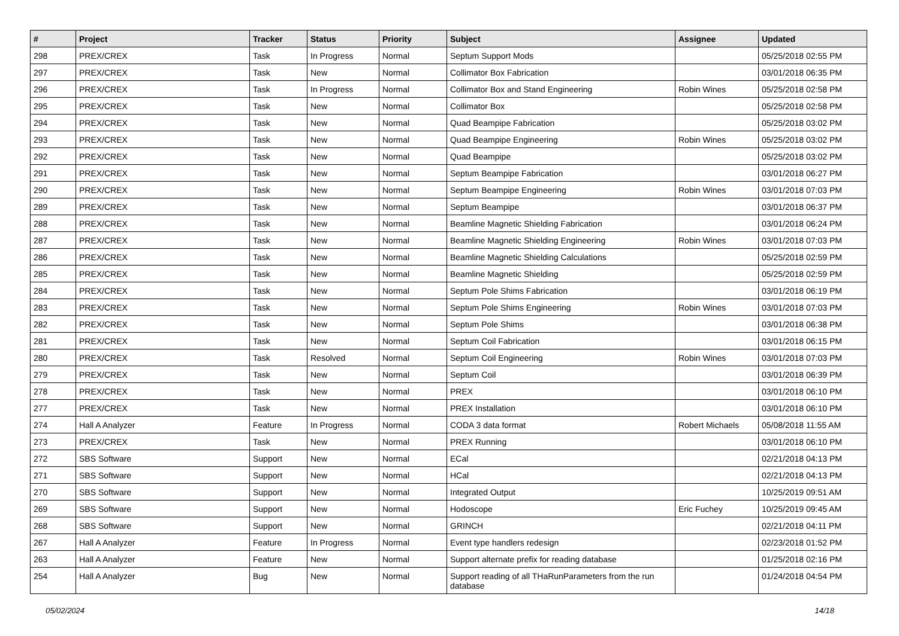| # | Project | Tracker | Status | Priority | Subject | Assignee | Updated |
| --- | --- | --- | --- | --- | --- | --- | --- |
| 298 | PREX/CREX | Task | In Progress | Normal | Septum Support Mods | | 05/25/2018 02:55 PM |
| 297 | PREX/CREX | Task | New | Normal | Collimator Box Fabrication | | 03/01/2018 06:35 PM |
| 296 | PREX/CREX | Task | In Progress | Normal | Collimator Box and Stand Engineering | Robin Wines | 05/25/2018 02:58 PM |
| 295 | PREX/CREX | Task | New | Normal | Collimator Box | | 05/25/2018 02:58 PM |
| 294 | PREX/CREX | Task | New | Normal | Quad Beampipe Fabrication | | 05/25/2018 03:02 PM |
| 293 | PREX/CREX | Task | New | Normal | Quad Beampipe Engineering | Robin Wines | 05/25/2018 03:02 PM |
| 292 | PREX/CREX | Task | New | Normal | Quad Beampipe | | 05/25/2018 03:02 PM |
| 291 | PREX/CREX | Task | New | Normal | Septum Beampipe Fabrication | | 03/01/2018 06:27 PM |
| 290 | PREX/CREX | Task | New | Normal | Septum Beampipe Engineering | Robin Wines | 03/01/2018 07:03 PM |
| 289 | PREX/CREX | Task | New | Normal | Septum Beampipe | | 03/01/2018 06:37 PM |
| 288 | PREX/CREX | Task | New | Normal | Beamline Magnetic Shielding Fabrication | | 03/01/2018 06:24 PM |
| 287 | PREX/CREX | Task | New | Normal | Beamline Magnetic Shielding Engineering | Robin Wines | 03/01/2018 07:03 PM |
| 286 | PREX/CREX | Task | New | Normal | Beamline Magnetic Shielding Calculations | | 05/25/2018 02:59 PM |
| 285 | PREX/CREX | Task | New | Normal | Beamline Magnetic Shielding | | 05/25/2018 02:59 PM |
| 284 | PREX/CREX | Task | New | Normal | Septum Pole Shims Fabrication | | 03/01/2018 06:19 PM |
| 283 | PREX/CREX | Task | New | Normal | Septum Pole Shims Engineering | Robin Wines | 03/01/2018 07:03 PM |
| 282 | PREX/CREX | Task | New | Normal | Septum Pole Shims | | 03/01/2018 06:38 PM |
| 281 | PREX/CREX | Task | New | Normal | Septum Coil Fabrication | | 03/01/2018 06:15 PM |
| 280 | PREX/CREX | Task | Resolved | Normal | Septum Coil Engineering | Robin Wines | 03/01/2018 07:03 PM |
| 279 | PREX/CREX | Task | New | Normal | Septum Coil | | 03/01/2018 06:39 PM |
| 278 | PREX/CREX | Task | New | Normal | PREX | | 03/01/2018 06:10 PM |
| 277 | PREX/CREX | Task | New | Normal | PREX Installation | | 03/01/2018 06:10 PM |
| 274 | Hall A Analyzer | Feature | In Progress | Normal | CODA 3 data format | Robert Michaels | 05/08/2018 11:55 AM |
| 273 | PREX/CREX | Task | New | Normal | PREX Running | | 03/01/2018 06:10 PM |
| 272 | SBS Software | Support | New | Normal | ECal | | 02/21/2018 04:13 PM |
| 271 | SBS Software | Support | New | Normal | HCal | | 02/21/2018 04:13 PM |
| 270 | SBS Software | Support | New | Normal | Integrated Output | | 10/25/2019 09:51 AM |
| 269 | SBS Software | Support | New | Normal | Hodoscope | Eric Fuchey | 10/25/2019 09:45 AM |
| 268 | SBS Software | Support | New | Normal | GRINCH | | 02/21/2018 04:11 PM |
| 267 | Hall A Analyzer | Feature | In Progress | Normal | Event type handlers redesign | | 02/23/2018 01:52 PM |
| 263 | Hall A Analyzer | Feature | New | Normal | Support alternate prefix for reading database | | 01/25/2018 02:16 PM |
| 254 | Hall A Analyzer | Bug | New | Normal | Support reading of all THaRunParameters from the run database | | 01/24/2018 04:54 PM |
05/02/2024 14/18